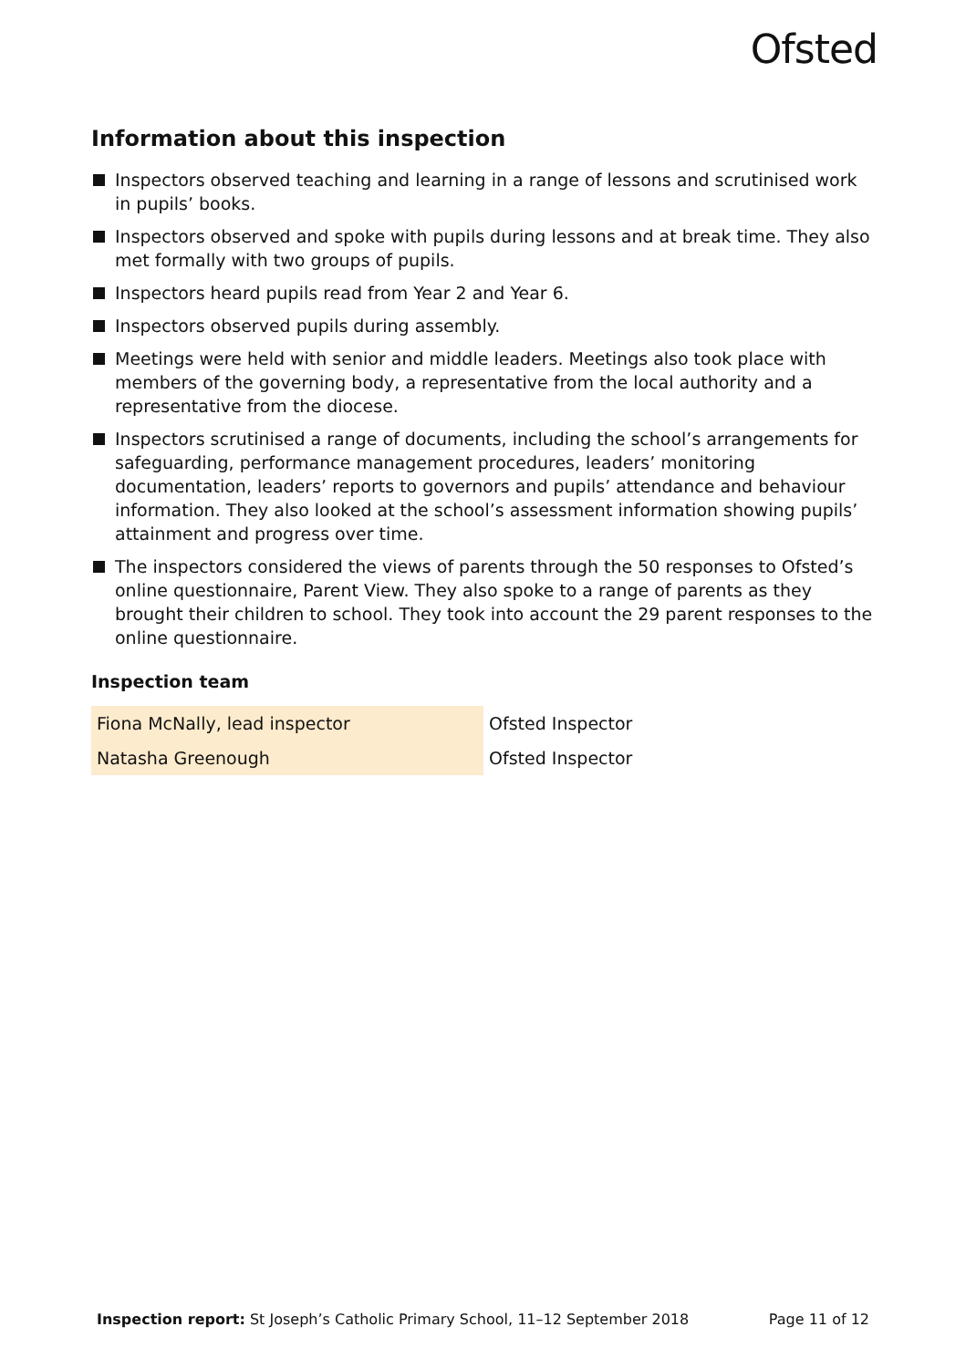Ofsted
Information about this inspection
Inspectors observed teaching and learning in a range of lessons and scrutinised work in pupils’ books.
Inspectors observed and spoke with pupils during lessons and at break time. They also met formally with two groups of pupils.
Inspectors heard pupils read from Year 2 and Year 6.
Inspectors observed pupils during assembly.
Meetings were held with senior and middle leaders. Meetings also took place with members of the governing body, a representative from the local authority and a representative from the diocese.
Inspectors scrutinised a range of documents, including the school’s arrangements for safeguarding, performance management procedures, leaders’ monitoring documentation, leaders’ reports to governors and pupils’ attendance and behaviour information. They also looked at the school’s assessment information showing pupils’ attainment and progress over time.
The inspectors considered the views of parents through the 50 responses to Ofsted’s online questionnaire, Parent View. They also spoke to a range of parents as they brought their children to school. They took into account the 29 parent responses to the online questionnaire.
Inspection team
| Fiona McNally, lead inspector | Ofsted Inspector |
| Natasha Greenough | Ofsted Inspector |
Inspection report: St Joseph’s Catholic Primary School, 11–12 September 2018 Page 11 of 12